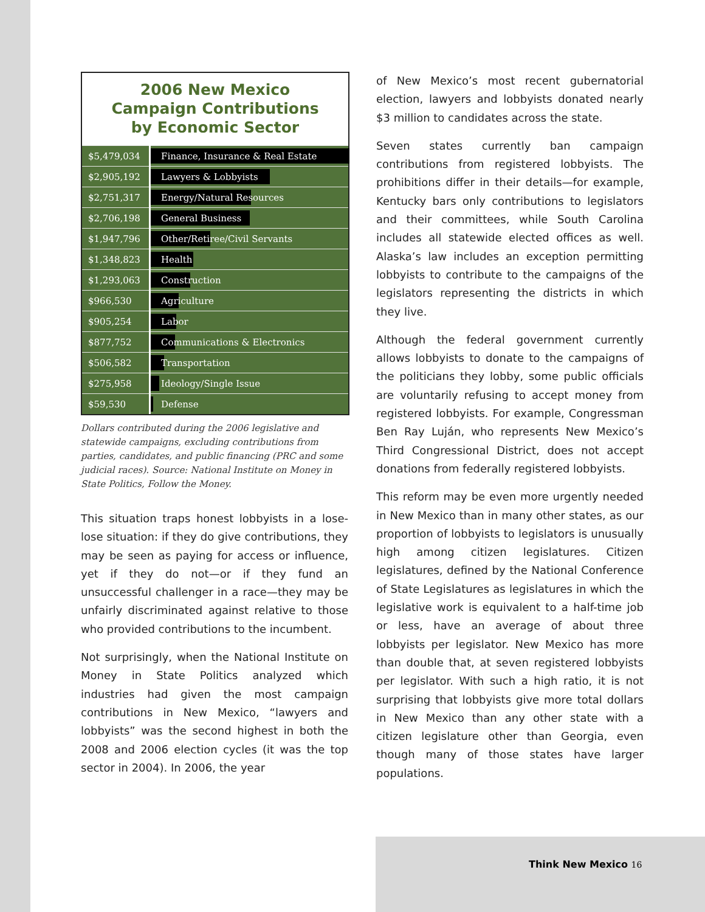2006 New Mexico
Campaign Contributions
by Economic Sector
| $5,479,034 | Finance, Insurance & Real Estate |
| $2,905,192 | Lawyers & Lobbyists |
| $2,751,317 | Energy/Natural Resources |
| $2,706,198 | General Business |
| $1,947,796 | Other/Retiree/Civil Servants |
| $1,348,823 | Health |
| $1,293,063 | Construction |
| $966,530 | Agriculture |
| $905,254 | Labor |
| $877,752 | Communications & Electronics |
| $506,582 | Transportation |
| $275,958 | Ideology/Single Issue |
| $59,530 | Defense |
Dollars contributed during the 2006 legislative and statewide campaigns, excluding contributions from parties, candidates, and public financing (PRC and some judicial races). Source: National Institute on Money in State Politics, Follow the Money.
This situation traps honest lobbyists in a lose-lose situation: if they do give contributions, they may be seen as paying for access or influence, yet if they do not—or if they fund an unsuccessful challenger in a race—they may be unfairly discriminated against relative to those who provided contributions to the incumbent.
Not surprisingly, when the National Institute on Money in State Politics analyzed which industries had given the most campaign contributions in New Mexico, “lawyers and lobbyists” was the second highest in both the 2008 and 2006 election cycles (it was the top sector in 2004). In 2006, the year
of New Mexico’s most recent gubernatorial election, lawyers and lobbyists donated nearly $3 million to candidates across the state.
Seven states currently ban campaign contributions from registered lobbyists. The prohibitions differ in their details—for example, Kentucky bars only contributions to legislators and their committees, while South Carolina includes all statewide elected offices as well. Alaska’s law includes an exception permitting lobbyists to contribute to the campaigns of the legislators representing the districts in which they live.
Although the federal government currently allows lobbyists to donate to the campaigns of the politicians they lobby, some public officials are voluntarily refusing to accept money from registered lobbyists. For example, Congressman Ben Ray Luján, who represents New Mexico’s Third Congressional District, does not accept donations from federally registered lobbyists.
This reform may be even more urgently needed in New Mexico than in many other states, as our proportion of lobbyists to legislators is unusually high among citizen legislatures. Citizen legislatures, defined by the National Conference of State Legislatures as legislatures in which the legislative work is equivalent to a half-time job or less, have an average of about three lobbyists per legislator. New Mexico has more than double that, at seven registered lobbyists per legislator. With such a high ratio, it is not surprising that lobbyists give more total dollars in New Mexico than any other state with a citizen legislature other than Georgia, even though many of those states have larger populations.
Think New Mexico 16